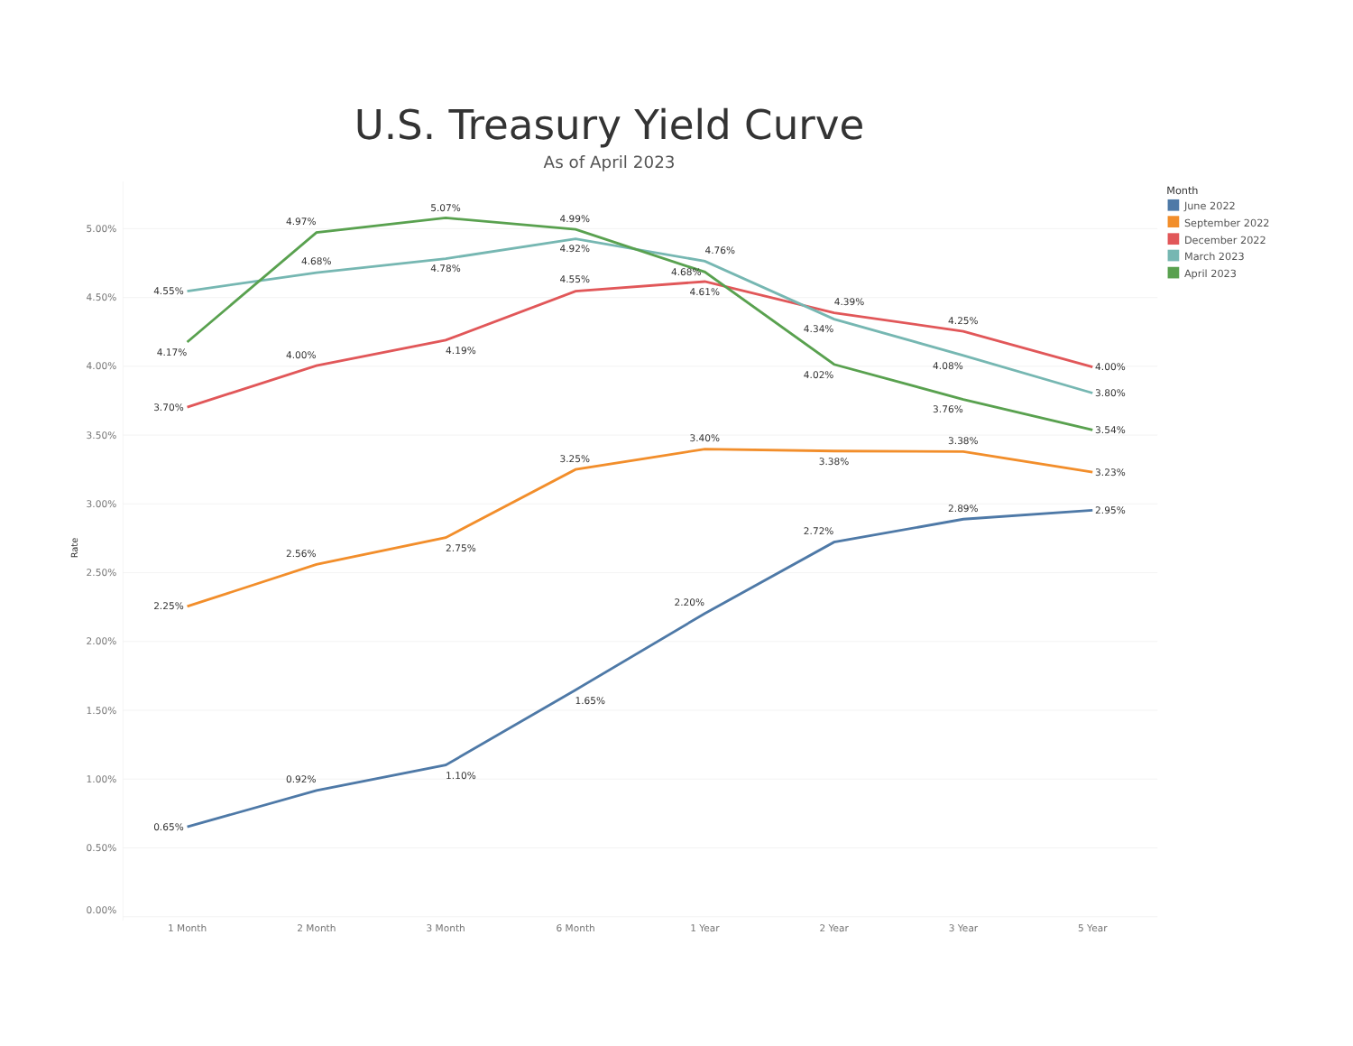U.S. Treasury Yield Curve
As of April 2023
5.00%
4.50%
4.00%
3.50%
3.00%
2.50%
2.00%
1.50%
1.00%
0.50%
0.00%
Rate
1 Month
2 Month
3 Month
6 Month
1 Year
2 Year
3 Year
5 Year
0.65%
0.92%
1.10%
1.65%
2.20%
2.72%
2.89%
2.95%
2.25%
2.56%
2.75%
3.25%
3.40%
3.38%
3.38%
3.23%
3.70%
4.00%
4.19%
4.55%
4.61%
4.39%
4.25%
4.00%
4.55%
4.68%
4.78%
4.92%
4.76%
4.34%
4.08%
3.80%
4.17%
4.97%
5.07%
4.99%
4.68%
4.02%
3.76%
3.54%
Month
June 2022
September 2022
December 2022
March 2023
April 2023